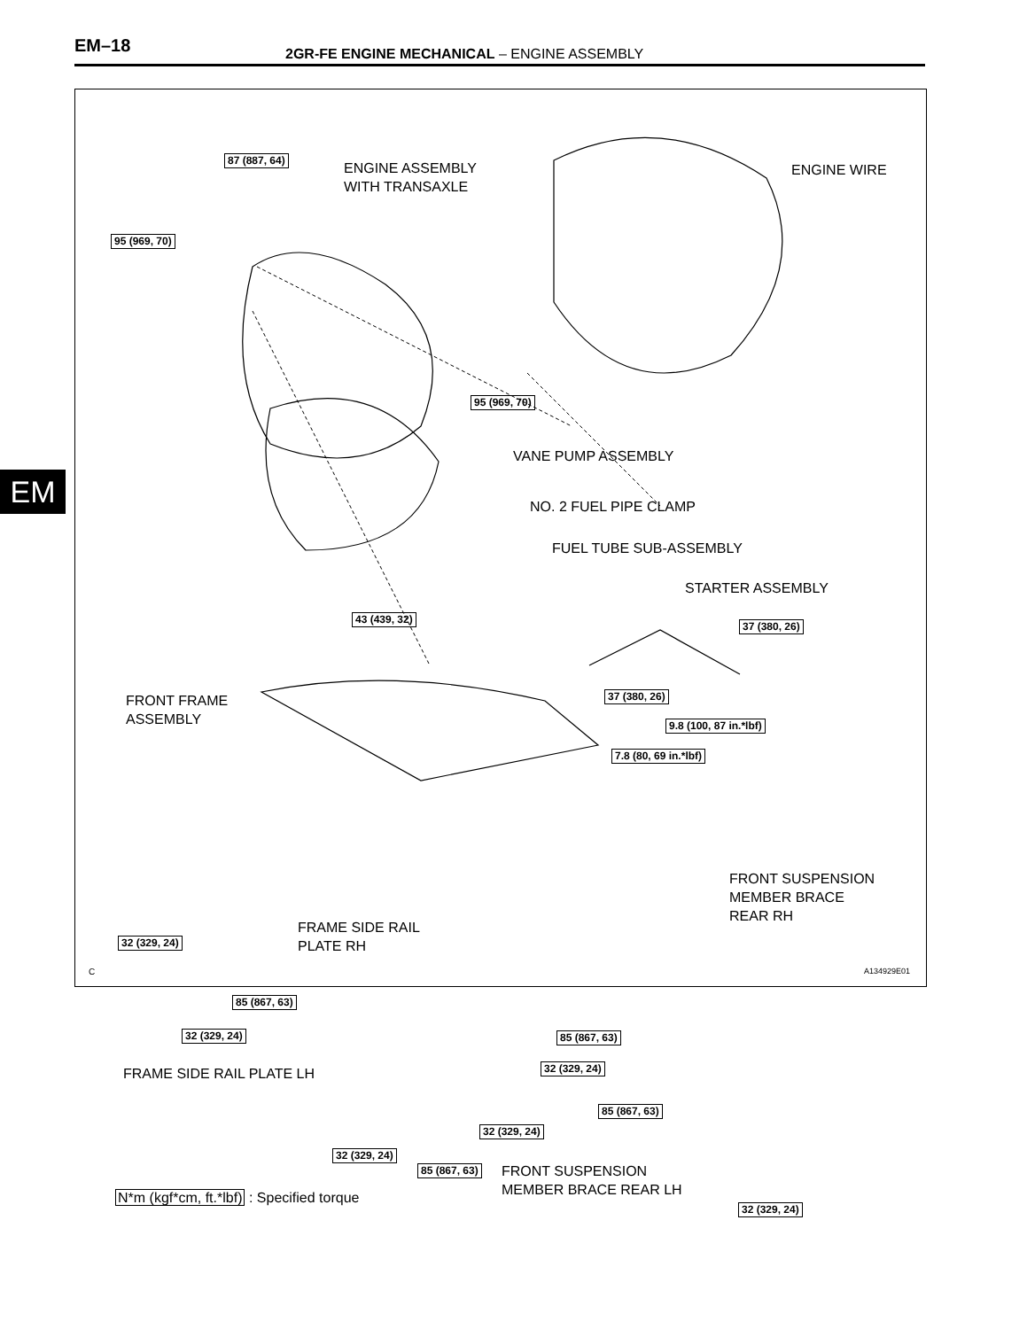EM–18
2GR-FE ENGINE MECHANICAL – ENGINE ASSEMBLY
EM
ENGINE ASSEMBLY
WITH TRANSAXLE
ENGINE WIRE
87 (887, 64)
95 (969, 70)
95 (969, 70)
VANE PUMP ASSEMBLY
NO. 2 FUEL PIPE CLAMP
FUEL TUBE SUB-ASSEMBLY
STARTER ASSEMBLY
43 (439, 32)
37 (380, 26)
FRONT FRAME
ASSEMBLY
37 (380, 26)
9.8 (100, 87 in.*lbf)
7.8 (80, 69 in.*lbf)
FRONT SUSPENSION
MEMBER BRACE
REAR RH
FRAME SIDE RAIL
PLATE RH
32 (329, 24)
85 (867, 63)
32 (329, 24) 85 (867, 63)
FRAME SIDE RAIL PLATE LH 32 (329, 24)
85 (867, 63)
32 (329, 24)
32 (329, 24)
85 (867, 63)
FRONT SUSPENSION
MEMBER BRACE REAR LH
N*m (kgf*cm, ft.*lbf) : Specified torque
32 (329, 24)
C A134929E01